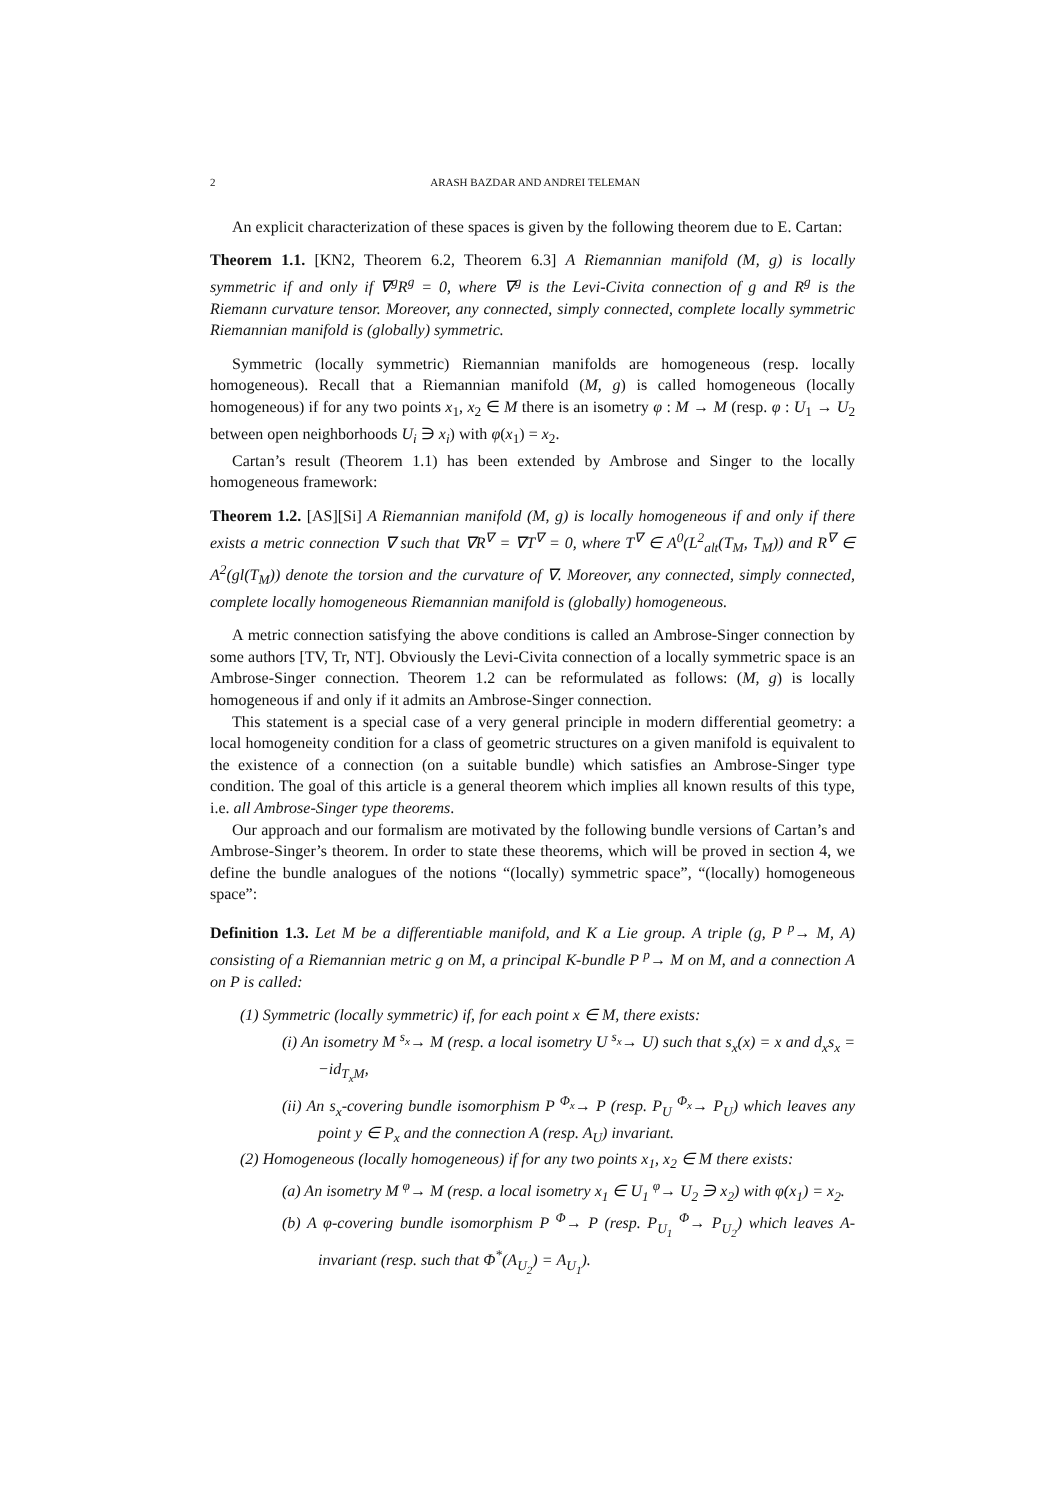2 ARASH BAZDAR AND ANDREI TELEMAN
An explicit characterization of these spaces is given by the following theorem due to E. Cartan:
Theorem 1.1. [KN2, Theorem 6.2, Theorem 6.3] A Riemannian manifold (M, g) is locally symmetric if and only if ∇<sup>g</sup>R<sup>g</sup> = 0, where ∇<sup>g</sup> is the Levi-Civita connection of g and R<sup>g</sup> is the Riemann curvature tensor. Moreover, any connected, simply connected, complete locally symmetric Riemannian manifold is (globally) symmetric.
Symmetric (locally symmetric) Riemannian manifolds are homogeneous (resp. locally homogeneous). Recall that a Riemannian manifold (M, g) is called homogeneous (locally homogeneous) if for any two points x<sub>1</sub>, x<sub>2</sub> ∈ M there is an isometry φ : M → M (resp. φ : U<sub>1</sub> → U<sub>2</sub> between open neighborhoods U<sub>i</sub> ∋ x<sub>i</sub>) with φ(x<sub>1</sub>) = x<sub>2</sub>.
Cartan’s result (Theorem 1.1) has been extended by Ambrose and Singer to the locally homogeneous framework:
Theorem 1.2. [AS][Si] A Riemannian manifold (M, g) is locally homogeneous if and only if there exists a metric connection ∇ such that ∇R<sup>∇</sup> = ∇T<sup>∇</sup> = 0, where T<sup>∇</sup> ∈ A<sup>0</sup>(L<sup>2</sup><sub>alt</sub>(T<sub>M</sub>, T<sub>M</sub>)) and R<sup>∇</sup> ∈ A<sup>2</sup>(gl(T<sub>M</sub>)) denote the torsion and the curvature of ∇. Moreover, any connected, simply connected, complete locally homogeneous Riemannian manifold is (globally) homogeneous.
A metric connection satisfying the above conditions is called an Ambrose-Singer connection by some authors [TV, Tr, NT]. Obviously the Levi-Civita connection of a locally symmetric space is an Ambrose-Singer connection. Theorem 1.2 can be reformulated as follows: (M, g) is locally homogeneous if and only if it admits an Ambrose-Singer connection.
This statement is a special case of a very general principle in modern differential geometry: a local homogeneity condition for a class of geometric structures on a given manifold is equivalent to the existence of a connection (on a suitable bundle) which satisfies an Ambrose-Singer type condition. The goal of this article is a general theorem which implies all known results of this type, i.e. all Ambrose-Singer type theorems.
Our approach and our formalism are motivated by the following bundle versions of Cartan’s and Ambrose-Singer’s theorem. In order to state these theorems, which will be proved in section 4, we define the bundle analogues of the notions “(locally) symmetric space”, “(locally) homogeneous space”:
Definition 1.3. Let M be a differentiable manifold, and K a Lie group. A triple (g, P <sup>p</sup>→ M, A) consisting of a Riemannian metric g on M, a principal K-bundle P <sup>p</sup>→ M on M, and a connection A on P is called:
(1) Symmetric (locally symmetric) if, for each point x ∈ M, there exists:
(i) An isometry M <sup>s<sub>x</sub></sup>→ M (resp. a local isometry U <sup>s<sub>x</sub></sup>→ U) such that s<sub>x</sub>(x) = x and d<sub>x</sub>s<sub>x</sub> = −id<sub>T<sub>x</sub>M</sub>,
(ii) An s<sub>x</sub>-covering bundle isomorphism P <sup>Φ<sub>x</sub></sup>→ P (resp. P<sub>U</sub> <sup>Φ<sub>x</sub></sup>→ P<sub>U</sub>) which leaves any point y ∈ P<sub>x</sub> and the connection A (resp. A<sub>U</sub>) invariant.
(2) Homogeneous (locally homogeneous) if for any two points x<sub>1</sub>, x<sub>2</sub> ∈ M there exists:
(a) An isometry M <sup>φ</sup>→ M (resp. a local isometry x<sub>1</sub> ∈ U<sub>1</sub> <sup>φ</sup>→ U<sub>2</sub> ∋ x<sub>2</sub>) with φ(x<sub>1</sub>) = x<sub>2</sub>.
(b) A φ-covering bundle isomorphism P <sup>Φ</sup>→ P (resp. P<sub>U<sub>1</sub></sub> <sup>Φ</sup>→ P<sub>U<sub>2</sub></sub>) which leaves A-invariant (resp. such that Φ<sup>*</sup>(A<sub>U<sub>2</sub></sub>) = A<sub>U<sub>1</sub></sub>).